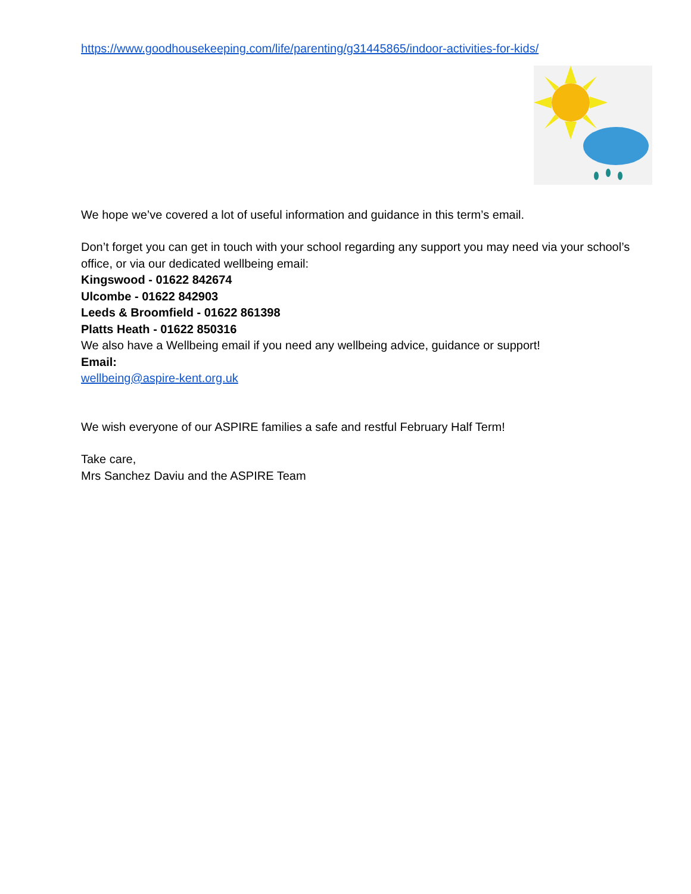https://www.goodhousekeeping.com/life/parenting/g31445865/indoor-activities-for-kids/
We hope we’ve covered a lot of useful information and guidance in this term’s email.
Don’t forget you can get in touch with your school regarding any support you may need via your school’s office, or via our dedicated wellbeing email:
Kingswood - 01622 842674
Ulcombe - 01622 842903
Leeds & Broomfield - 01622 861398
Platts Heath - 01622 850316
We also have a Wellbeing email if you need any wellbeing advice, guidance or support!
Email:
wellbeing@aspire-kent.org.uk
We wish everyone of our ASPIRE families a safe and restful February Half Term!
Take care,
Mrs Sanchez Daviu and the ASPIRE Team